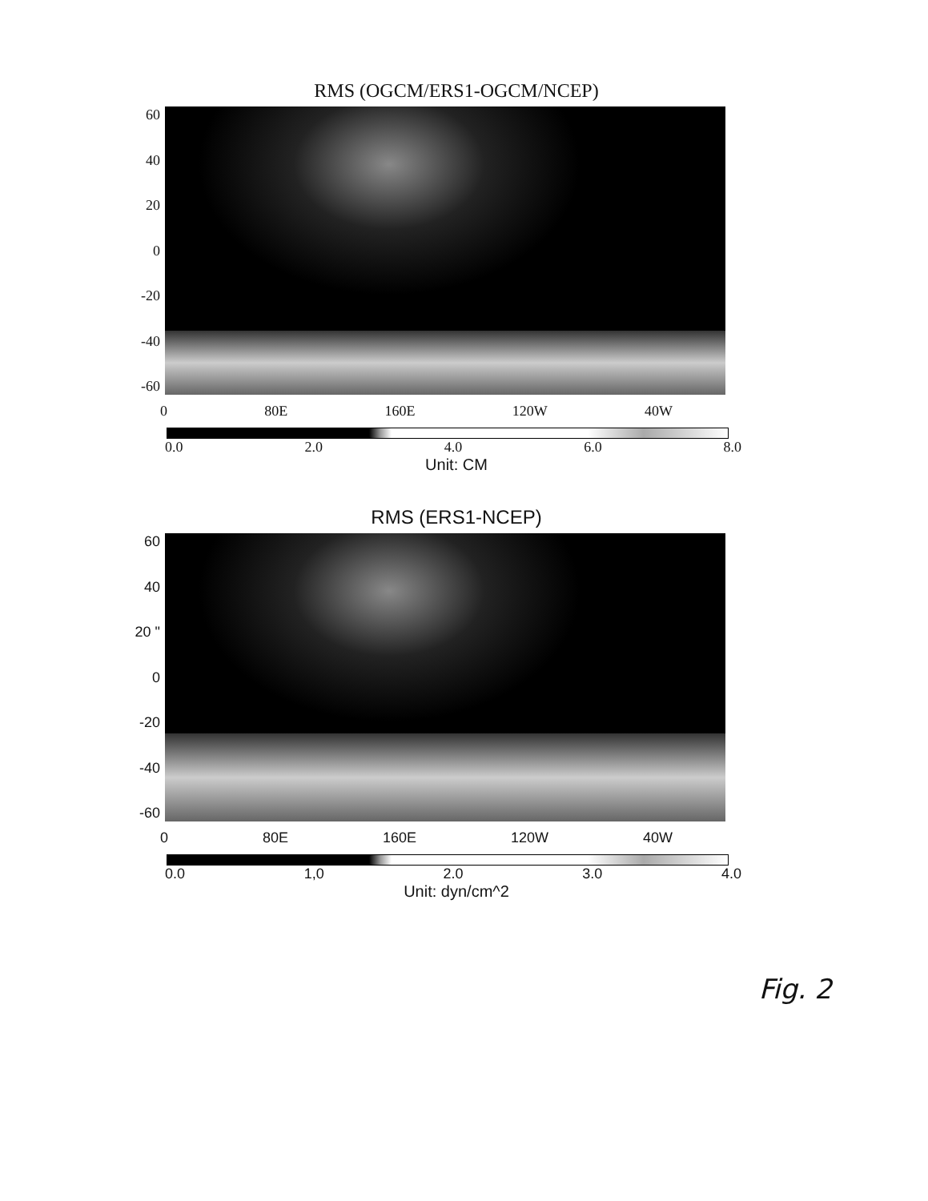RMS (OGCM/ERS1-OGCM/NCEP)
60
40
20
0
-20
-40
-60
0 80E 160E 120W 40W
0.0 2.0 4.0 6.0 8.0
Unit: CM
RMS (ERS1-NCEP)
60
40
20 "
0
-20
-40
-60
0 80E 160E 120W 40W
0.0 1,0 2.0 3.0 4.0
Unit: dyn/cm^2
Fig. 2